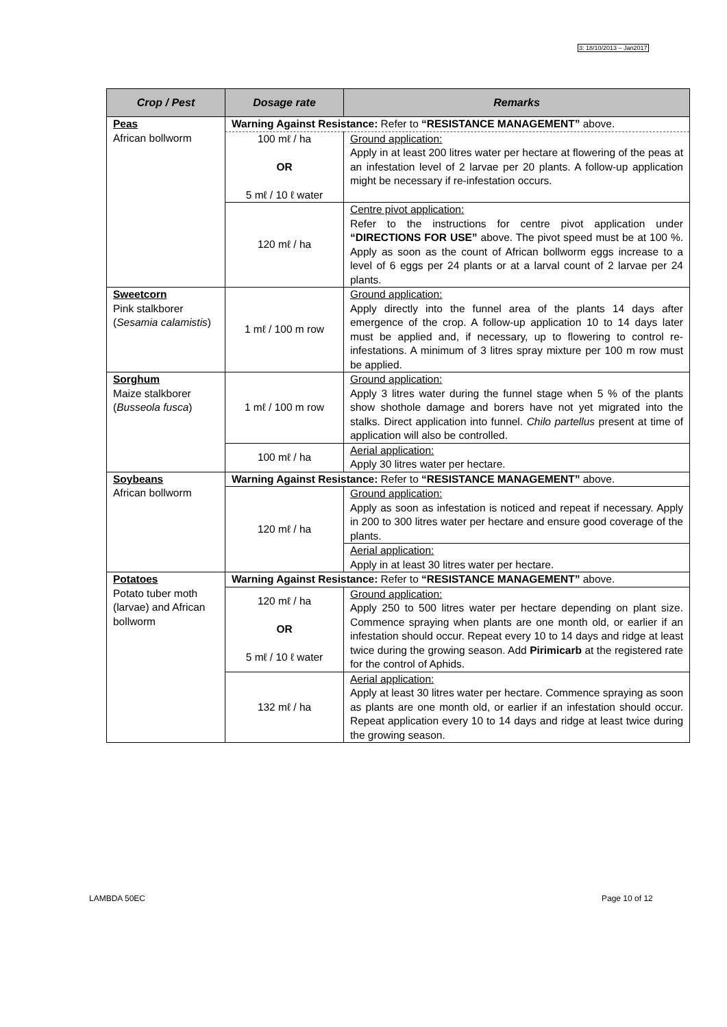3: 18/10/2013 – Jan2017
| Crop / Pest | Dosage rate | Remarks |
| --- | --- | --- |
| Peas African bollworm | Warning Against Resistance: Refer to “RESISTANCE MANAGEMENT” above. | |
| | 100 mℓ / ha OR 5 mℓ / 10 ℓ water | Ground application: Apply in at least 200 litres water per hectare at flowering of the peas at an infestation level of 2 larvae per 20 plants. A follow-up application might be necessary if re-infestation occurs. |
| | 120 mℓ / ha | Centre pivot application: Refer to the instructions for centre pivot application under “DIRECTIONS FOR USE” above. The pivot speed must be at 100 %. Apply as soon as the count of African bollworm eggs increase to a level of 6 eggs per 24 plants or at a larval count of 2 larvae per 24 plants. |
| Sweetcorn Pink stalkborer ( Sesamia calamistis ) | 1 mℓ / 100 m row | Ground application: Apply directly into the funnel area of the plants 14 days after emergence of the crop. A follow-up application 10 to 14 days later must be applied and, if necessary, up to flowering to control re-infestations. A minimum of 3 litres spray mixture per 100 m row must be applied. |
| Sorghum Maize stalkborer ( Busseola fusca ) | 1 mℓ / 100 m row | Ground application: Apply 3 litres water during the funnel stage when 5 % of the plants show shothole damage and borers have not yet migrated into the stalks. Direct application into funnel. Chilo partellus present at time of application will also be controlled. |
| | 100 mℓ / ha | Aerial application: Apply 30 litres water per hectare. |
| Soybeans African bollworm | Warning Against Resistance: Refer to “RESISTANCE MANAGEMENT” above. | |
| | 120 mℓ / ha | Ground application: Apply as soon as infestation is noticed and repeat if necessary. Apply in 200 to 300 litres water per hectare and ensure good coverage of the plants. |
| | | Aerial application: Apply in at least 30 litres water per hectare. |
| Potatoes Potato tuber moth (larvae) and African bollworm | Warning Against Resistance: Refer to “RESISTANCE MANAGEMENT” above. | |
| | 120 mℓ / ha OR 5 mℓ / 10 ℓ water | Ground application: Apply 250 to 500 litres water per hectare depending on plant size. Commence spraying when plants are one month old, or earlier if an infestation should occur. Repeat every 10 to 14 days and ridge at least twice during the growing season. Add Pirimicarb at the registered rate for the control of Aphids. |
| | 132 mℓ / ha | Aerial application: Apply at least 30 litres water per hectare. Commence spraying as soon as plants are one month old, or earlier if an infestation should occur. Repeat application every 10 to 14 days and ridge at least twice during the growing season. |
LAMBDA 50EC Page 10 of 12